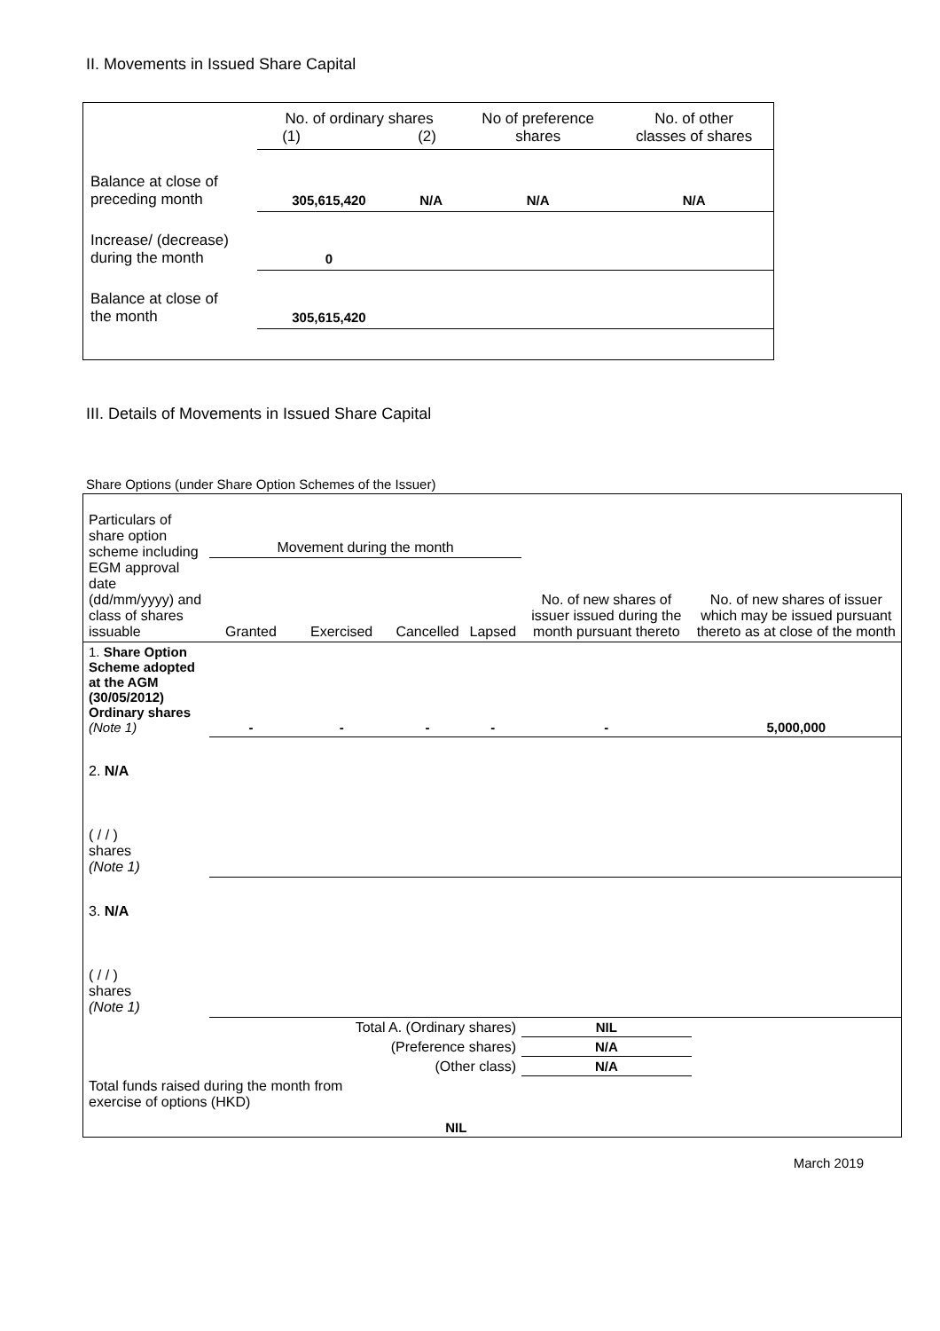II. Movements in Issued Share Capital
| | No. of ordinary shares (1) (2) | | No of preference shares | No. of other classes of shares |
| Balance at close of preceding month | 305,615,420 | N/A | N/A | N/A |
| Increase/ (decrease) during the month | 0 | | | |
| Balance at close of the month | 305,615,420 | | | |
III. Details of Movements in Issued Share Capital
Share Options (under Share Option Schemes of the Issuer)
| Particulars of share option scheme including EGM approval date (dd/mm/yyyy) and class of shares issuable | Movement during the month | | | | No. of new shares of issuer issued during the month pursuant thereto | No. of new shares of issuer which may be issued pursuant thereto as at close of the month |
| | Granted | Exercised | Cancelled | Lapsed | | |
| 1. Share Option Scheme adopted at the AGM (30/05/2012) Ordinary shares (Note 1) | - | - | - | - | - | 5,000,000 |
| 2. N/A ( / / ) shares (Note 1) | | | | | | |
| 3. N/A ( / / ) shares (Note 1) | | | | | | |
| Total A. (Ordinary shares) | | | | | NIL | |
| (Preference shares) | | | | | N/A | |
| (Other class) | | | | | N/A | |
| Total funds raised during the month from exercise of options (HKD) | | | NIL | | | |
March 2019